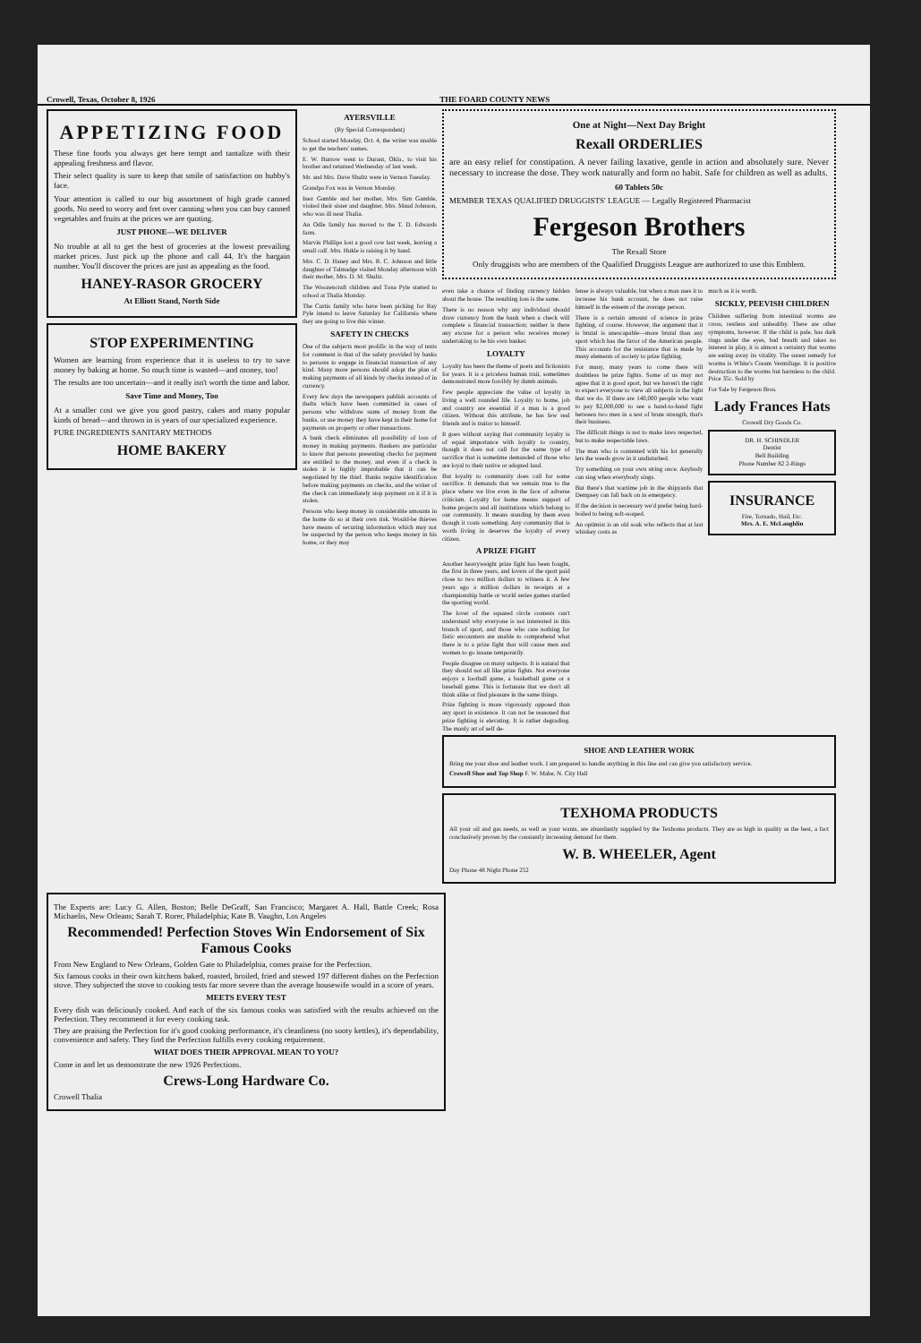Crowell, Texas, October 8, 1926 THE FOARD COUNTY NEWS
APPETIZING FOOD
These fine foods you always get here tempt and tantalize with their appealing freshness and flavor.
Their select quality is sure to keep that smile of satisfaction on hubby's face.
Your attention is called to our big assortment of high grade canned goods. No need to worry and fret over canning when you can buy canned vegetables and fruits at the prices we are quoting.
JUST PHONE—WE DELIVER
No trouble at all to get the best of groceries at the lowest prevailing market prices. Just pick up the phone and call 44. It's the bargain number. You'll discover the prices are just as appealing as the food.
HANEY-RASOR GROCERY
At Elliott Stand, North Side
STOP EXPERIMENTING
Women are learning from experience that it is useless to try to save money by baking at home. So much time is wasted—and money, too!
The results are too uncertain—and it really isn't worth the time and labor.
Save Time and Money, Too
At a smaller cost we give you good pastry, cakes and many popular kinds of bread—and thrown in is years of our specialized experience.
PURE INGREDIENTS SANITARY METHODS
HOME BAKERY
AYERSVILLE
(By Special Correspondent)
School started Monday, Oct. 4, the writer was unable to get the teachers' names.
E. W. Burrow went to Durant, Okla., to visit his brother and returned Wednesday of last week.
Mr. and Mrs. Dave Shultz were in Vernon Tuesday.
Grandpa Fox was in Vernon Monday.
Inez Gamble and her mother, Mrs. Sim Gamble, visited their sister and daughter, Mrs. Maud Johnson, who was ill near Thalia.
An Odle family has moved to the T. D. Edwards farm.
Marvin Phillips lost a good cow last week, leaving a small calf. Mrs. Hukle is raising it by hand.
Mrs. C. D. Haney and Mrs. R. C. Johnson and little daughter of Talmadge visited Monday afternoon with their mother, Mrs. D. M. Shultz.
The Woozencraft children and Tona Pyle started to school at Thalia Monday.
The Curtis family who have been picking for Ray Pyle intend to leave Saturday for California where they are going to live this winter.
SAFETY IN CHECKS
One of the subjects most prolific in the way of texts for comment is that of the safety provided by banks to persons to engage in financial transaction of any kind. Many more persons should adopt the plan of making payments of all kinds by checks instead of in currency.
Every few days the newspapers publish accounts of thefts which have been committed in cases of persons who withdraw sums of money from the banks, or use money they have kept in their home for payments on property or other transactions.
A bank check eliminates all possibility of loss of money in making payments. Bankers are particular to know that persons presenting checks for payment are entitled to the money, and even if a check is stolen it is highly improbable that it can be negotiated by the thief. Banks require identification before making payments on checks, and the writer of the check can immediately stop payment on it if it is stolen.
Persons who keep money in considerable amounts in the home do so at their own risk. Would-be thieves have means of securing information which may not be suspected by the person who keeps money in his home, or they may
One at Night—Next Day Bright
Rexall ORDERLIES
are an easy relief for constipation. A never failing laxative, gentle in action and absolutely sure. Never necessary to increase the dose. They work naturally and form no habit. Safe for children as well as adults.
60 Tablets 50c
MEMBER TEXAS QUALIFIED DRUGGISTS' LEAGUE — Legally Registered Pharmacist
Fergeson Brothers
The Rexall Store
Only druggists who are members of the Qualified Druggists League are authorized to use this Emblem.
even take a chance of finding currency hidden about the house. The resulting loss is the same.
There is no reason why any individual should draw currency from the bank when a check will complete a financial transaction; neither is there any excuse for a person who receives money undertaking to be his own banker.
LOYALTY
Loyalty has been the theme of poets and fictionists for years. It is a priceless human trait, sometimes demonstrated more forcibly by dumb animals.
Few people appreciate the value of loyalty in living a well rounded life. Loyalty to home, job and country are essential if a man is a good citizen. Without this attribute, he has few real friends and is traitor to himself.
It goes without saying that community loyalty is of equal importance with loyalty to country, though it does not call for the same type of sacrifice that is sometime demanded of those who are loyal to their native or adopted land.
But loyalty to community does call for some sacrifice. It demands that we remain true to the place where we live even in the face of adverse criticism. Loyalty for home means support of home projects and all institutions which belong to our community. It means standing by them even though it costs something. Any community that is worth living in deserves the loyalty of every citizen.
A PRIZE FIGHT
Another heavyweight prize fight has been fought, the first in three years, and lovers of the sport paid close to two million dollars to witness it. A few years ago a million dollars in receipts at a championship battle or world series games startled the sporting world.
The lover of the squared circle contests can't understand why everyone is not interested in this branch of sport, and those who care nothing for fistic encounters are unable to comprehend what there is to a prize fight that will cause men and women to go insane temporarily.
People disagree on many subjects. It is natural that they should not all like prize fights. Not everyone enjoys a football game, a basketball game or a baseball game. This is fortunate that we don't all think alike or find pleasure in the same things.
Prize fighting is more vigorously opposed than any sport in existence. It can not be reasoned that prize fighting is elevating. It is rather degrading. The manly art of self de-
fense is always valuable, but when a man uses it to increase his bank account, he does not raise himself in the esteem of the average person.
There is a certain amount of science in prize fighting, of course. However, the argument that it is brutal is unescapable—more brutal than any sport which has the favor of the American people. This accounts for the resistance that is made by many elements of society to prize fighting.
For many, many years to come there will doubtless be prize fights. Some of us may not agree that it is good sport, but we haven't the right to expect everyone to view all subjects in the light that we do. If there are 140,000 people who want to pay $2,000,000 to see a hand-to-hand fight between two men in a test of brute strength, that's their business.
The difficult things is not to make laws respected, but to make respectable laws.
The man who is contented with his lot generally lets the weeds grow in it undisturbed.
Try something on your own string once. Anybody can sing when everybody sings.
But there's that wartime job in the shipyards that Dempsey can fall back on in emergency.
If the decision is necessary we'd prefer being hard-boiled to being soft-soaped.
An optimist is an old soak who reflects that at last whiskey costs as
much as it is worth.
SICKLY, PEEVISH CHILDREN
Children suffering from intestinal worms are cross, restless and unhealthy. There are other symptoms, however. If the child is pale, has dark rings under the eyes, bad breath and takes no interest in play, it is almost a certainty that worms are eating away its vitality. The surest remedy for worms is White's Cream Vermifuge. It is positive destruction to the worms but harmless to the child. Price 35c. Sold by
For Sale by Fergeson Bros.
Lady Frances Hats
Crowell Dry Goods Co.
DR. H. SCHINDLER
Dentist
Bell Building
Phone Number 82 2-Rings
INSURANCE
Fire, Tornado, Hail, Etc.
Mrs. A. E. McLaughlin
SHOE AND LEATHER WORK
Bring me your shoe and leather work. I am prepared to handle anything in this line and can give you satisfactory service.
Crowell Shoe and Top Shop F. W. Mabe, N. City Hall
TEXHOMA PRODUCTS
All your oil and gas needs, as well as your wants, are abundantly supplied by the Texhoma products. They are as high in quality as the best, a fact conclusively proven by the constantly increasing demand for them.
W. B. WHEELER, Agent
Day Phone 48 Night Phone 252
The Experts are: Lucy G. Allen, Boston; Belle DeGraff, San Francisco; Margaret A. Hall, Battle Creek; Rosa Michaelis, New Orleans; Sarah T. Rorer, Philadelphia; Kate B. Vaughn, Los Angeles
Recommended! Perfection Stoves Win Endorsement of Six Famous Cooks
From New England to New Orleans, Golden Gate to Philadelphia, comes praise for the Perfection.
Six famous cooks in their own kitchens baked, roasted, broiled, fried and stewed 197 different dishes on the Perfection stove. They subjected the stove to cooking tests far more severe than the average housewife would in a score of years.
MEETS EVERY TEST
Every dish was deliciously cooked. And each of the six famous cooks was satisfied with the results achieved on the Perfection. They recommend it for every cooking task.
They are praising the Perfection for it's good cooking performance, it's cleanliness (no sooty kettles), it's dependability, convenience and safety. They find the Perfection fulfills every cooking requirement.
WHAT DOES THEIR APPROVAL MEAN TO YOU?
Come in and let us demonstrate the new 1926 Perfections.
Crews-Long Hardware Co.
Crowell Thalia